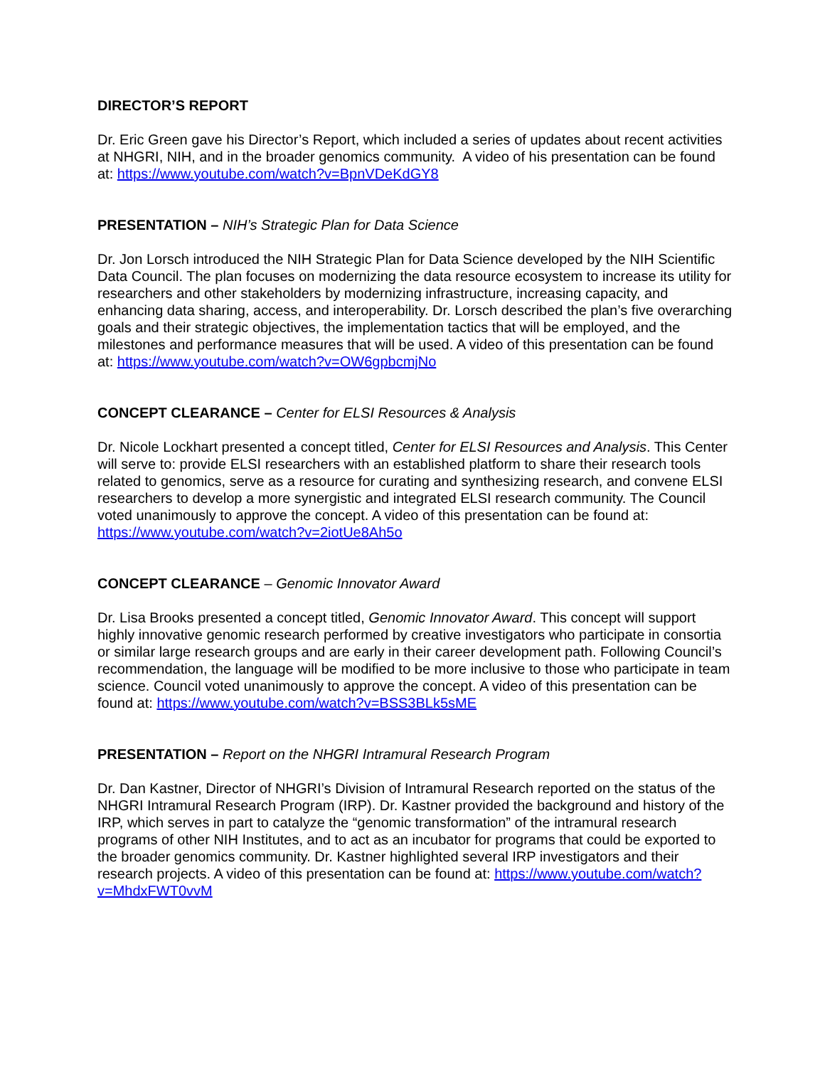DIRECTOR’S REPORT
Dr. Eric Green gave his Director’s Report, which included a series of updates about recent activities at NHGRI, NIH, and in the broader genomics community. A video of his presentation can be found at: https://www.youtube.com/watch?v=BpnVDeKdGY8
PRESENTATION – NIH’s Strategic Plan for Data Science
Dr. Jon Lorsch introduced the NIH Strategic Plan for Data Science developed by the NIH Scientific Data Council. The plan focuses on modernizing the data resource ecosystem to increase its utility for researchers and other stakeholders by modernizing infrastructure, increasing capacity, and enhancing data sharing, access, and interoperability. Dr. Lorsch described the plan’s five overarching goals and their strategic objectives, the implementation tactics that will be employed, and the milestones and performance measures that will be used. A video of this presentation can be found at: https://www.youtube.com/watch?v=OW6gpbcmjNo
CONCEPT CLEARANCE – Center for ELSI Resources & Analysis
Dr. Nicole Lockhart presented a concept titled, Center for ELSI Resources and Analysis. This Center will serve to: provide ELSI researchers with an established platform to share their research tools related to genomics, serve as a resource for curating and synthesizing research, and convene ELSI researchers to develop a more synergistic and integrated ELSI research community. The Council voted unanimously to approve the concept. A video of this presentation can be found at: https://www.youtube.com/watch?v=2iotUe8Ah5o
CONCEPT CLEARANCE – Genomic Innovator Award
Dr. Lisa Brooks presented a concept titled, Genomic Innovator Award. This concept will support highly innovative genomic research performed by creative investigators who participate in consortia or similar large research groups and are early in their career development path. Following Council’s recommendation, the language will be modified to be more inclusive to those who participate in team science. Council voted unanimously to approve the concept. A video of this presentation can be found at: https://www.youtube.com/watch?v=BSS3BLk5sME
PRESENTATION – Report on the NHGRI Intramural Research Program
Dr. Dan Kastner, Director of NHGRI’s Division of Intramural Research reported on the status of the NHGRI Intramural Research Program (IRP). Dr. Kastner provided the background and history of the IRP, which serves in part to catalyze the “genomic transformation” of the intramural research programs of other NIH Institutes, and to act as an incubator for programs that could be exported to the broader genomics community. Dr. Kastner highlighted several IRP investigators and their research projects. A video of this presentation can be found at: https://www.youtube.com/watch?v=MhdxFWT0vvM